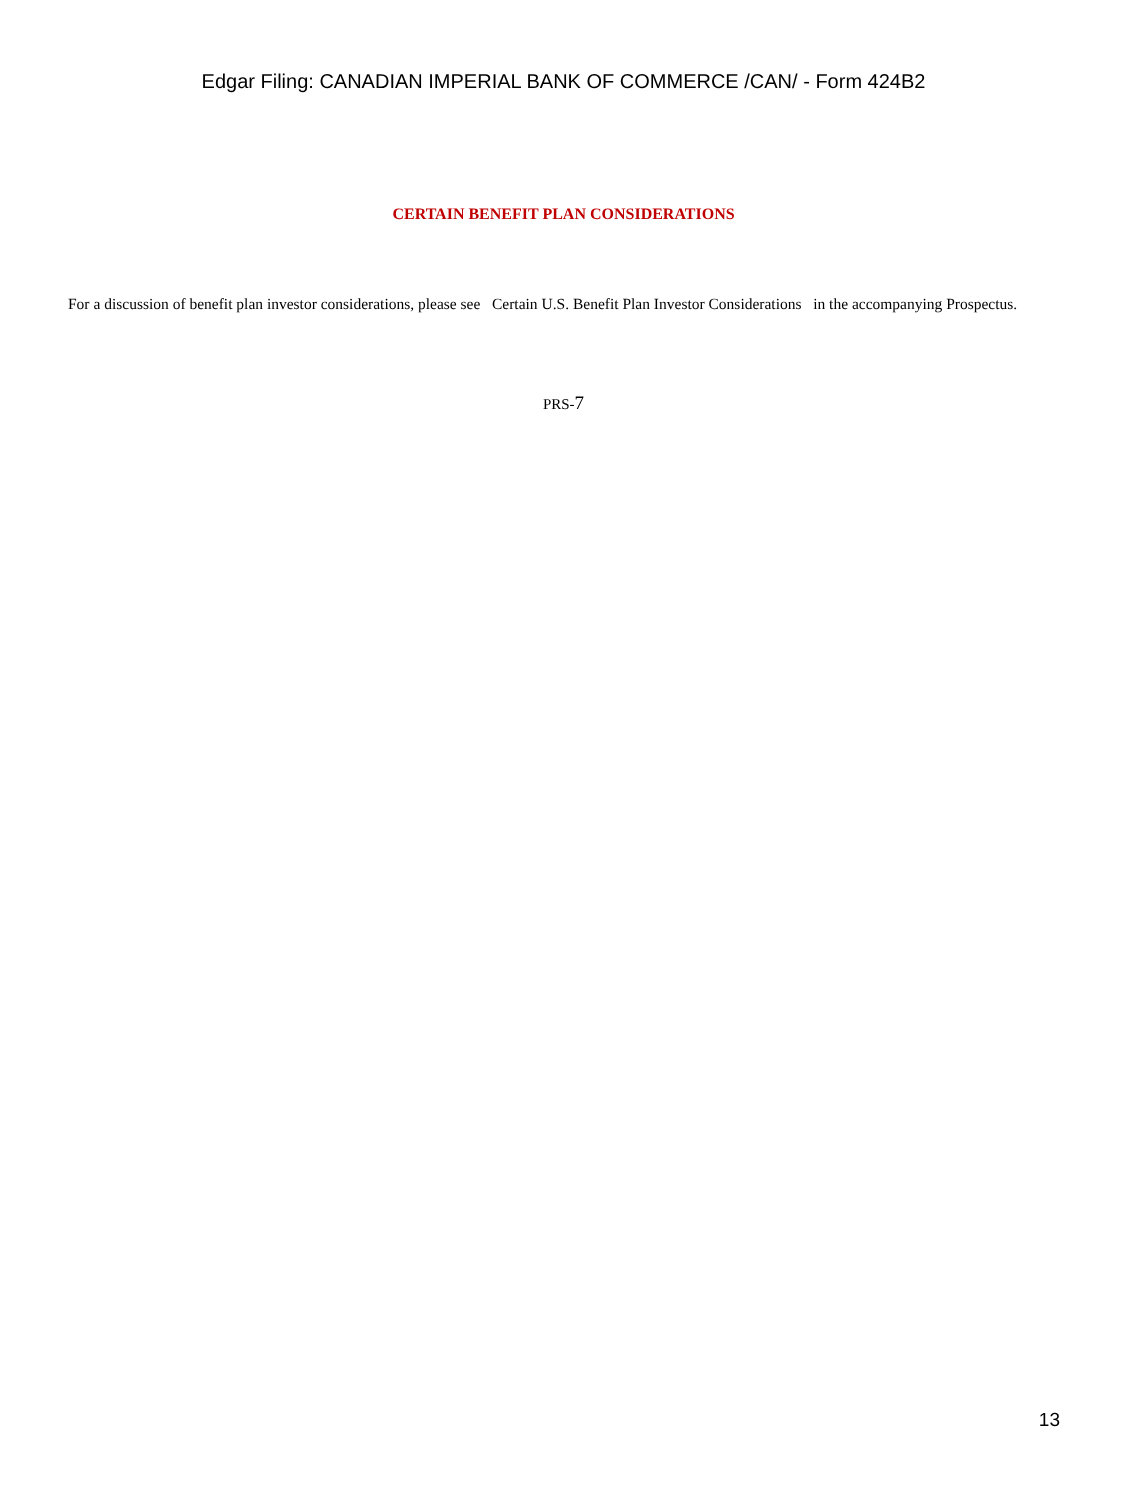Edgar Filing: CANADIAN IMPERIAL BANK OF COMMERCE /CAN/ - Form 424B2
CERTAIN BENEFIT PLAN CONSIDERATIONS
For a discussion of benefit plan investor considerations, please see Certain U.S. Benefit Plan Investor Considerations in the accompanying Prospectus.
PRS-7
13